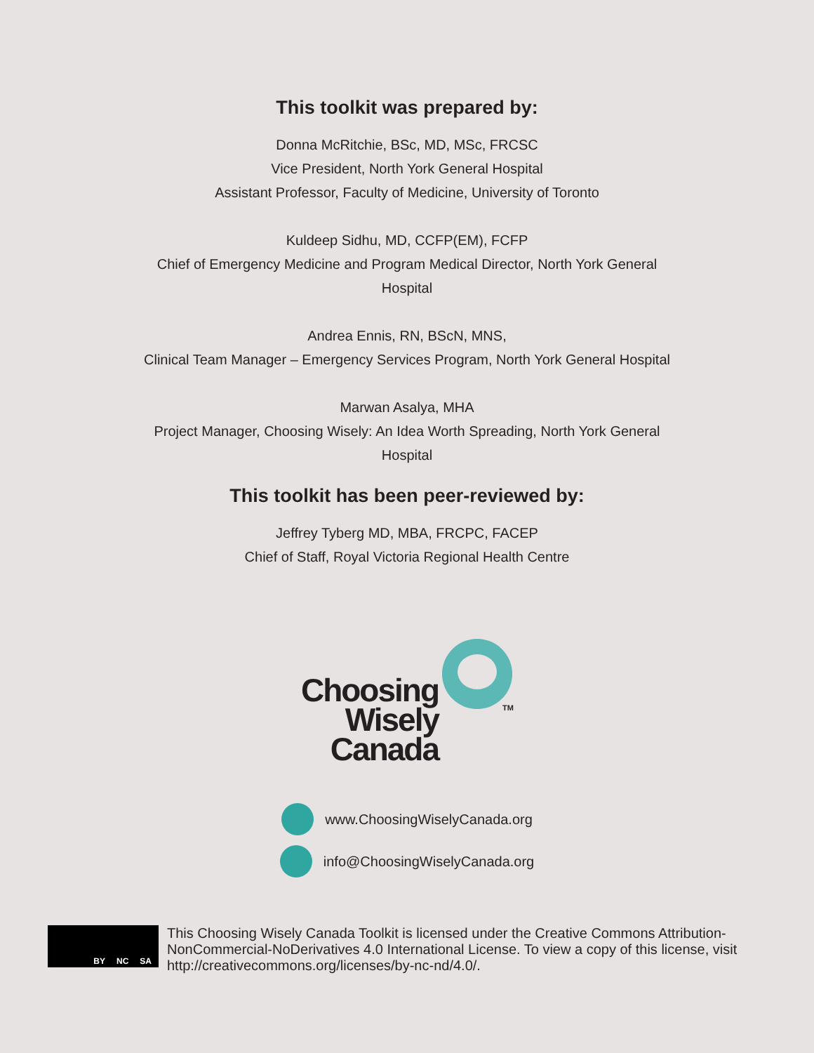This toolkit was prepared by:
Donna McRitchie, BSc, MD, MSc, FRCSC
Vice President, North York General Hospital
Assistant Professor, Faculty of Medicine, University of Toronto
Kuldeep Sidhu, MD, CCFP(EM), FCFP
Chief of Emergency Medicine and Program Medical Director, North York General
Hospital
Andrea Ennis, RN, BScN, MNS,
Clinical Team Manager – Emergency Services Program, North York General Hospital
Marwan Asalya, MHA
Project Manager, Choosing Wisely: An Idea Worth Spreading, North York General
Hospital
This toolkit has been peer-reviewed by:
Jeffrey Tyberg MD, MBA, FRCPC, FACEP
Chief of Staff, Royal Victoria Regional Health Centre
Choosing
Wisely
Canada
TM
www.ChoosingWiselyCanada.org
info@ChoosingWiselyCanada.org
BY NC SA
This Choosing Wisely Canada Toolkit is licensed under the Creative Commons Attribution-NonCommercial-NoDerivatives 4.0 International License. To view a copy of this license, visit http://creativecommons.org/licenses/by-nc-nd/4.0/.